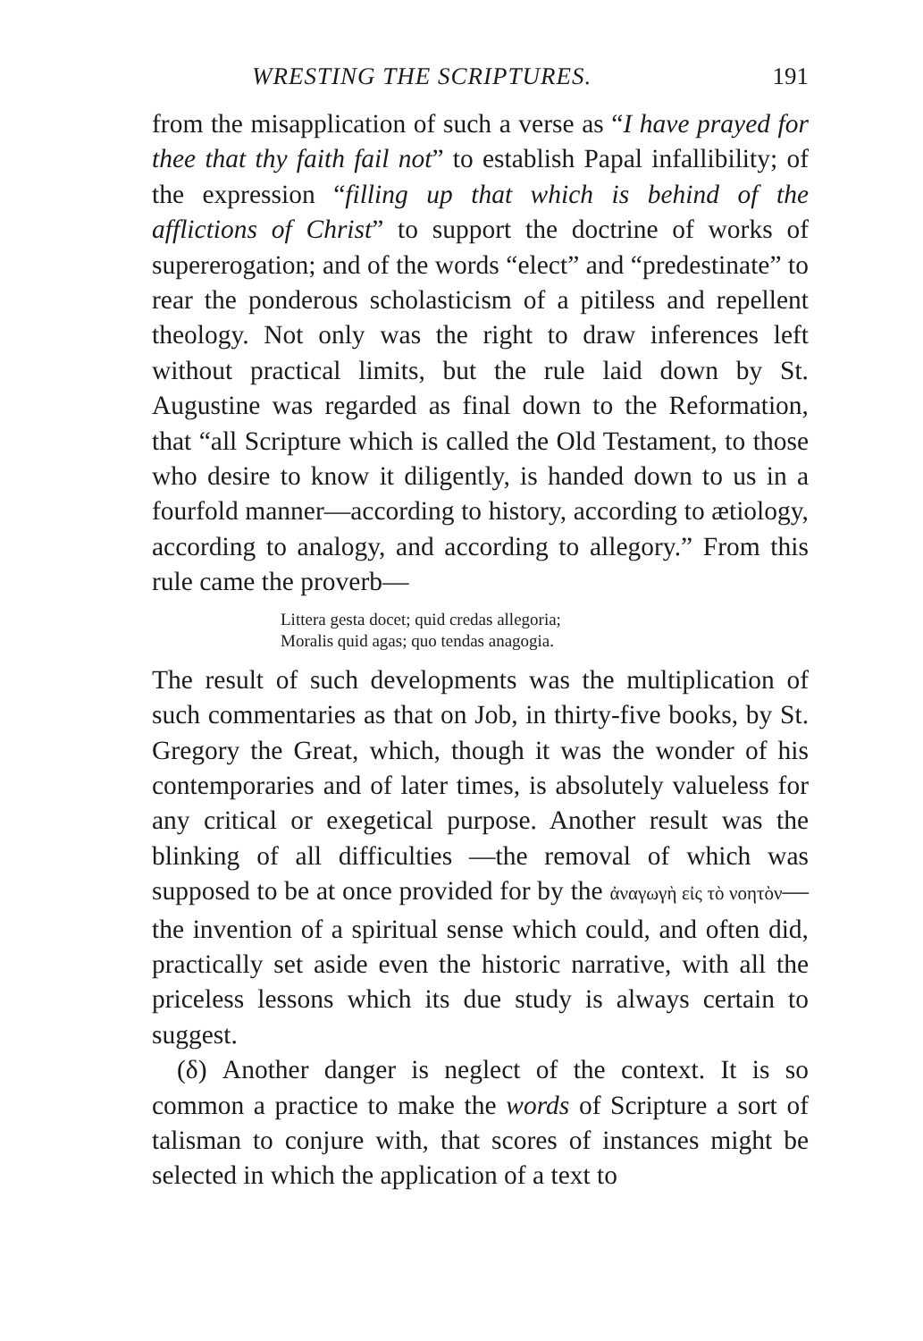WRESTING THE SCRIPTURES. 191
from the misapplication of such a verse as “I have prayed for thee that thy faith fail not” to establish Papal infallibility; of the expression “filling up that which is behind of the afflictions of Christ” to support the doctrine of works of supererogation; and of the words “elect” and “predestinate” to rear the ponderous scholasticism of a pitiless and repellent theology. Not only was the right to draw inferences left without practical limits, but the rule laid down by St. Augustine was regarded as final down to the Reformation, that “all Scripture which is called the Old Testament, to those who desire to know it diligently, is handed down to us in a fourfold manner—according to history, according to ætiology, according to analogy, and according to allegory.” From this rule came the proverb—
Littera gesta docet; quid credas allegoria;
Moralis quid agas; quo tendas anagogia.
The result of such developments was the multiplication of such commentaries as that on Job, in thirty-five books, by St. Gregory the Great, which, though it was the wonder of his contemporaries and of later times, is absolutely valueless for any critical or exegetical purpose. Another result was the blinking of all difficulties —the removal of which was supposed to be at once provided for by the ἀναγωγὴ εἰς τὸ νοητὸν—the invention of a spiritual sense which could, and often did, practically set aside even the historic narrative, with all the priceless lessons which its due study is always certain to suggest.
(δ) Another danger is neglect of the context. It is so common a practice to make the words of Scripture a sort of talisman to conjure with, that scores of instances might be selected in which the application of a text to